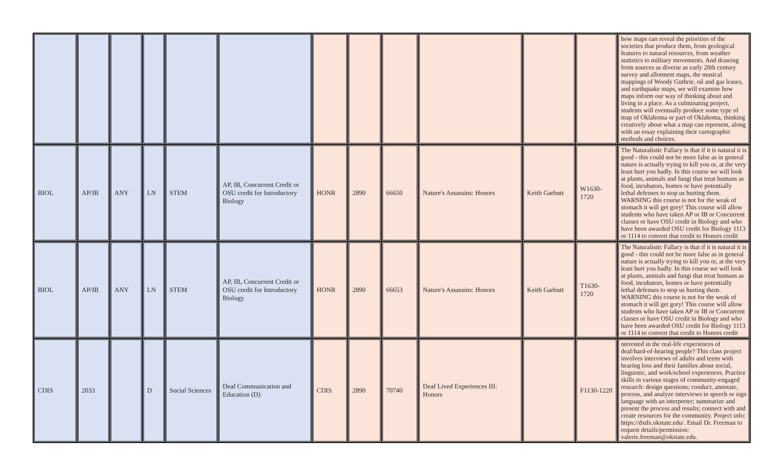| | | | | | | | | | | | | how maps can reveal the priorities of the societies that produce them, from geological features to natural resources, from weather statistics to military movements. And drawing from sources as diverse as early 20th century survey and allotment maps, the musical mappings of Woody Guthrie, oil and gas leases, and earthquake maps, we will examine how maps inform our way of thinking about and living in a place. As a culminating project, students will eventually produce some type of map of Oklahoma or part of Oklahoma, thinking creatively about what a map can represent, along with an essay explaining their cartographic methods and choices. |
| BIOL | AP/IB | ANY | LN | STEM | AP, IB, Concurrent Credit or OSU credit for Introductory Biology | HONR | 2890 | 66650 | Nature's Assassins: Honors | Keith Garbutt | W1630-1720 | The Naturalistic Fallacy is that if it is natural it is good - this could not be more false as in general nature is actually trying to kill you or, at the very least hurt you badly. In this course we will look at plants, animals and fungi that treat humans as food, incubators, homes or have potentially lethal defenses to stop us hurting them. WARNING this course is not for the weak of stomach it will get gory! This course will allow students who have taken AP or IB or Concurrent classes or have OSU credit in Biology and who have been awarded OSU credit for Biology 1113 or 1114 to convert that credit to Honors credit |
| BIOL | AP/IB | ANY | LN | STEM | AP, IB, Concurrent Credit or OSU credit for Introductory Biology | HONR | 2890 | 66653 | Nature's Assassins: Honors | Keith Garbutt | T1630-1720 | The Naturalistic Fallacy is that if it is natural it is good - this could not be more false as in general nature is actually trying to kill you or, at the very least hurt you badly. In this course we will look at plants, animals and fungi that treat humans as food, incubators, homes or have potentially lethal defenses to stop us hurting them. WARNING this course is not for the weak of stomach it will get gory! This course will allow students who have taken AP or IB or Concurrent classes or have OSU credit in Biology and who have been awarded OSU credit for Biology 1113 or 1114 to convert that credit to Honors credit |
| CDIS | 2033 | | D | Social Sciences | Deaf Communication and Education (D) | CDIS | 2890 | 70740 | Deaf Lived Experiences III: Honors | | F1130-1220 | nterested in the real-life experiences of deaf/hard-of-hearing people? This class project involves interviews of adults and teens with hearing loss and their families about social, linguistic, and work/school experiences. Practice skills in various stages of community-engaged research: design questions; conduct, annotate, process, and analyze interviews in speech or sign language with an interpreter; summarize and present the process and results; connect with and create resources for the community. Project info: https://dxdx.okstate.edu/. Email Dr. Freeman to request details/permission: valerie.freeman@okstate.edu. |